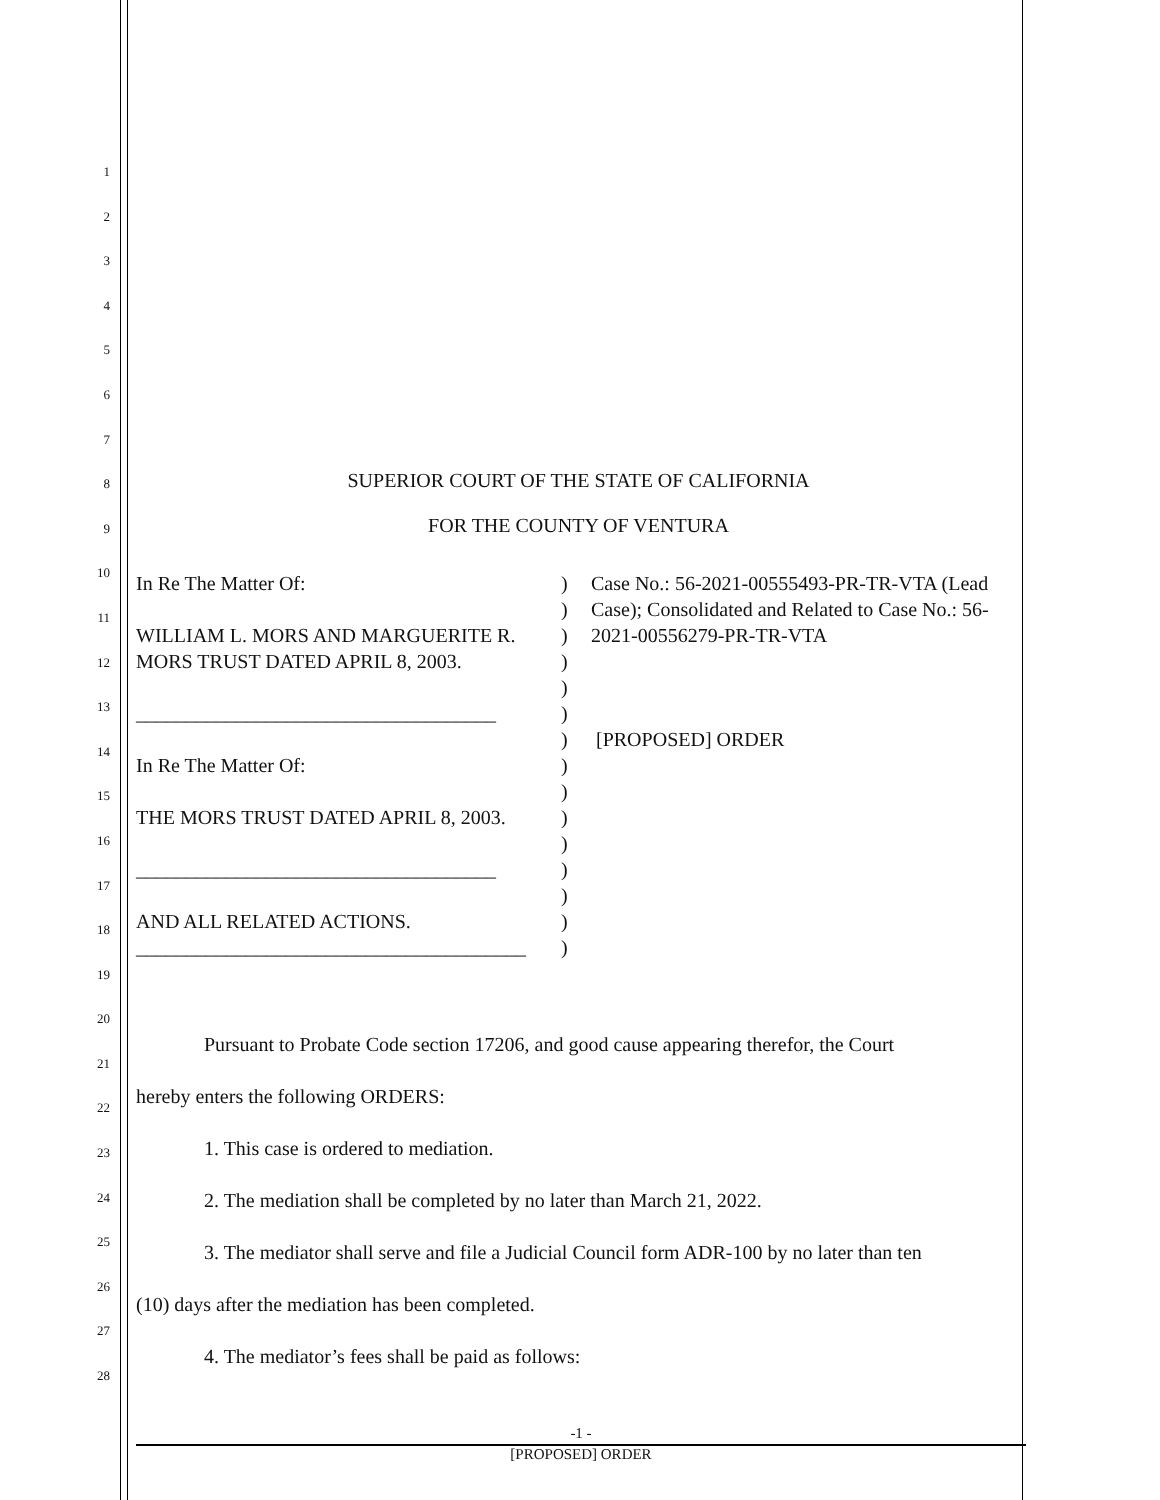1
2
3
4
5
6
7
8
9
10
11
12
13
14
15
16
17
18
19
20
21
22
23
24
25
26
27
28
SUPERIOR COURT OF THE STATE OF CALIFORNIA
FOR THE COUNTY OF VENTURA
In Re The Matter Of:
WILLIAM L. MORS AND MARGUERITE R. MORS TRUST DATED APRIL 8, 2003.
____________________________________
In Re The Matter Of:
THE MORS TRUST DATED APRIL 8, 2003.
____________________________________
AND ALL RELATED ACTIONS.
_______________________________________
)
)
)
)
)
)
)
)
)
)
)
)
)
)
)
Case No.: 56-2021-00555493-PR-TR-VTA (Lead Case); Consolidated and Related to Case No.: 56-2021-00556279-PR-TR-VTA
[PROPOSED] ORDER
Pursuant to Probate Code section 17206, and good cause appearing therefor, the Court
hereby enters the following ORDERS:
1. This case is ordered to mediation.
2. The mediation shall be completed by no later than March 21, 2022.
3. The mediator shall serve and file a Judicial Council form ADR-100 by no later than ten
(10) days after the mediation has been completed.
4. The mediator’s fees shall be paid as follows:
-1 -
[PROPOSED] ORDER